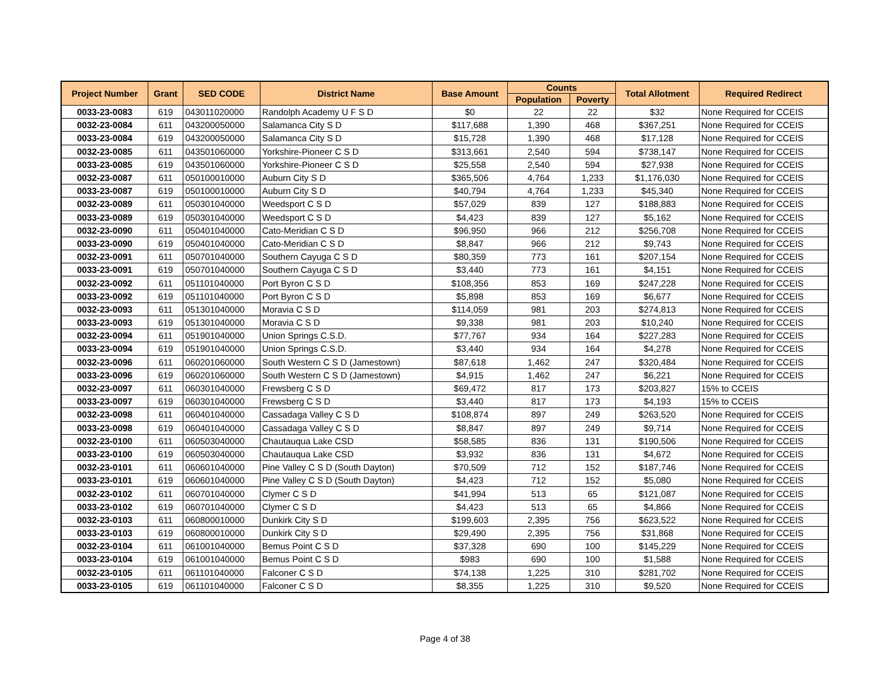| Project Number | Grant | SED CODE | District Name | Base Amount | Counts | | Total Allotment | Required Redirect |
| --- | --- | --- | --- | --- | --- | --- | --- | --- |
| | | | | | Population | Poverty | | |
| 0033-23-0083 | 619 | 043011020000 | Randolph Academy U F S D | $0 | 22 | 22 | $32 | None Required for CCEIS |
| 0032-23-0084 | 611 | 043200050000 | Salamanca City S D | $117,688 | 1,390 | 468 | $367,251 | None Required for CCEIS |
| 0033-23-0084 | 619 | 043200050000 | Salamanca City S D | $15,728 | 1,390 | 468 | $17,128 | None Required for CCEIS |
| 0032-23-0085 | 611 | 043501060000 | Yorkshire-Pioneer C S D | $313,661 | 2,540 | 594 | $738,147 | None Required for CCEIS |
| 0033-23-0085 | 619 | 043501060000 | Yorkshire-Pioneer C S D | $25,558 | 2,540 | 594 | $27,938 | None Required for CCEIS |
| 0032-23-0087 | 611 | 050100010000 | Auburn City S D | $365,506 | 4,764 | 1,233 | $1,176,030 | None Required for CCEIS |
| 0033-23-0087 | 619 | 050100010000 | Auburn City S D | $40,794 | 4,764 | 1,233 | $45,340 | None Required for CCEIS |
| 0032-23-0089 | 611 | 050301040000 | Weedsport C S D | $57,029 | 839 | 127 | $188,883 | None Required for CCEIS |
| 0033-23-0089 | 619 | 050301040000 | Weedsport C S D | $4,423 | 839 | 127 | $5,162 | None Required for CCEIS |
| 0032-23-0090 | 611 | 050401040000 | Cato-Meridian C S D | $96,950 | 966 | 212 | $256,708 | None Required for CCEIS |
| 0033-23-0090 | 619 | 050401040000 | Cato-Meridian C S D | $8,847 | 966 | 212 | $9,743 | None Required for CCEIS |
| 0032-23-0091 | 611 | 050701040000 | Southern Cayuga C S D | $80,359 | 773 | 161 | $207,154 | None Required for CCEIS |
| 0033-23-0091 | 619 | 050701040000 | Southern Cayuga C S D | $3,440 | 773 | 161 | $4,151 | None Required for CCEIS |
| 0032-23-0092 | 611 | 051101040000 | Port Byron C S D | $108,356 | 853 | 169 | $247,228 | None Required for CCEIS |
| 0033-23-0092 | 619 | 051101040000 | Port Byron C S D | $5,898 | 853 | 169 | $6,677 | None Required for CCEIS |
| 0032-23-0093 | 611 | 051301040000 | Moravia C S D | $114,059 | 981 | 203 | $274,813 | None Required for CCEIS |
| 0033-23-0093 | 619 | 051301040000 | Moravia C S D | $9,338 | 981 | 203 | $10,240 | None Required for CCEIS |
| 0032-23-0094 | 611 | 051901040000 | Union Springs C.S.D. | $77,767 | 934 | 164 | $227,283 | None Required for CCEIS |
| 0033-23-0094 | 619 | 051901040000 | Union Springs C.S.D. | $3,440 | 934 | 164 | $4,278 | None Required for CCEIS |
| 0032-23-0096 | 611 | 060201060000 | South Western C S D (Jamestown) | $87,618 | 1,462 | 247 | $320,484 | None Required for CCEIS |
| 0033-23-0096 | 619 | 060201060000 | South Western C S D (Jamestown) | $4,915 | 1,462 | 247 | $6,221 | None Required for CCEIS |
| 0032-23-0097 | 611 | 060301040000 | Frewsberg C S D | $69,472 | 817 | 173 | $203,827 | 15% to CCEIS |
| 0033-23-0097 | 619 | 060301040000 | Frewsberg C S D | $3,440 | 817 | 173 | $4,193 | 15% to CCEIS |
| 0032-23-0098 | 611 | 060401040000 | Cassadaga Valley C S D | $108,874 | 897 | 249 | $263,520 | None Required for CCEIS |
| 0033-23-0098 | 619 | 060401040000 | Cassadaga Valley C S D | $8,847 | 897 | 249 | $9,714 | None Required for CCEIS |
| 0032-23-0100 | 611 | 060503040000 | Chautauqua Lake CSD | $58,585 | 836 | 131 | $190,506 | None Required for CCEIS |
| 0033-23-0100 | 619 | 060503040000 | Chautauqua Lake CSD | $3,932 | 836 | 131 | $4,672 | None Required for CCEIS |
| 0032-23-0101 | 611 | 060601040000 | Pine Valley C S D (South Dayton) | $70,509 | 712 | 152 | $187,746 | None Required for CCEIS |
| 0033-23-0101 | 619 | 060601040000 | Pine Valley C S D (South Dayton) | $4,423 | 712 | 152 | $5,080 | None Required for CCEIS |
| 0032-23-0102 | 611 | 060701040000 | Clymer C S D | $41,994 | 513 | 65 | $121,087 | None Required for CCEIS |
| 0033-23-0102 | 619 | 060701040000 | Clymer C S D | $4,423 | 513 | 65 | $4,866 | None Required for CCEIS |
| 0032-23-0103 | 611 | 060800010000 | Dunkirk City S D | $199,603 | 2,395 | 756 | $623,522 | None Required for CCEIS |
| 0033-23-0103 | 619 | 060800010000 | Dunkirk City S D | $29,490 | 2,395 | 756 | $31,868 | None Required for CCEIS |
| 0032-23-0104 | 611 | 061001040000 | Bemus Point C S D | $37,328 | 690 | 100 | $145,229 | None Required for CCEIS |
| 0033-23-0104 | 619 | 061001040000 | Bemus Point C S D | $983 | 690 | 100 | $1,588 | None Required for CCEIS |
| 0032-23-0105 | 611 | 061101040000 | Falconer C S D | $74,138 | 1,225 | 310 | $281,702 | None Required for CCEIS |
| 0033-23-0105 | 619 | 061101040000 | Falconer C S D | $8,355 | 1,225 | 310 | $9,520 | None Required for CCEIS |
Page 4 of 38